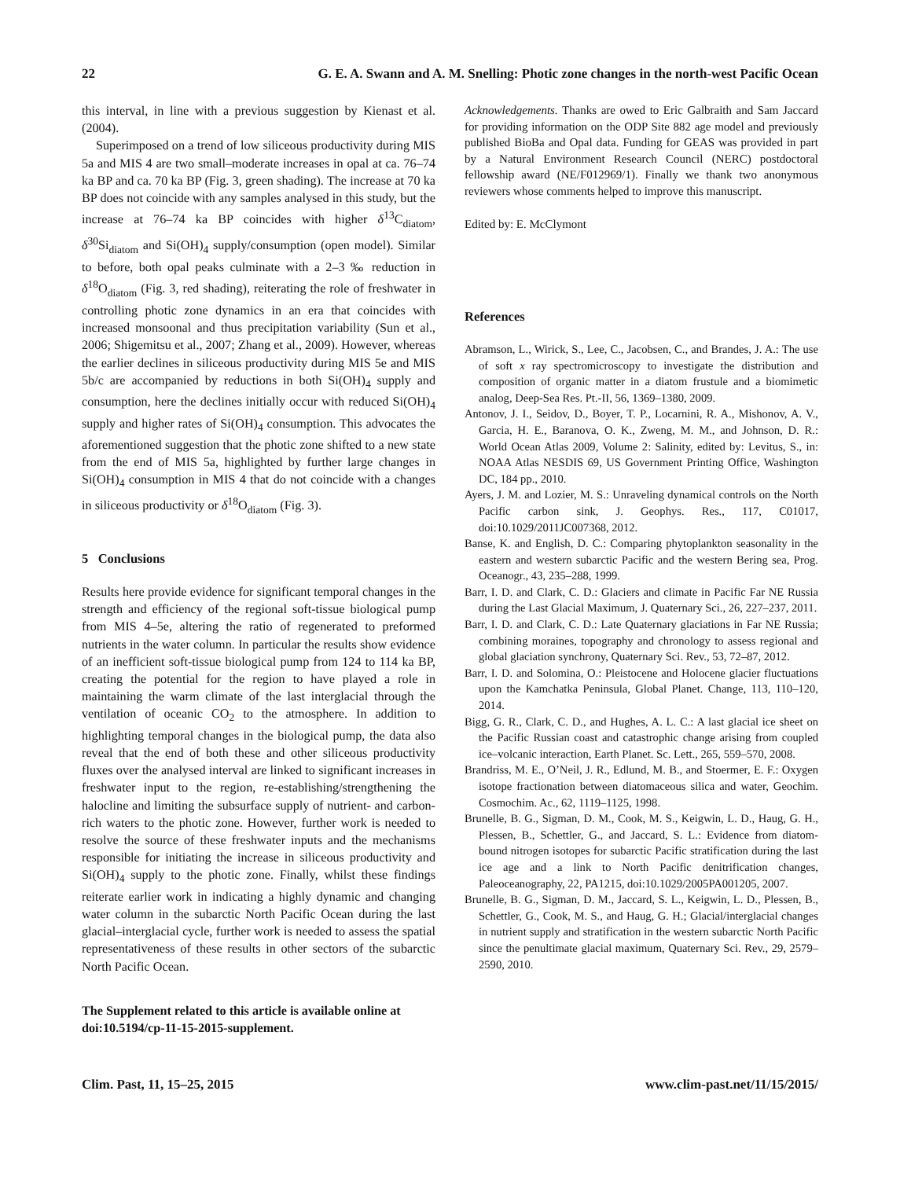22 G. E. A. Swann and A. M. Snelling: Photic zone changes in the north-west Pacific Ocean
this interval, in line with a previous suggestion by Kienast et al. (2004).
Superimposed on a trend of low siliceous productivity during MIS 5a and MIS 4 are two small–moderate increases in opal at ca. 76–74 ka BP and ca. 70 ka BP (Fig. 3, green shading). The increase at 70 ka BP does not coincide with any samples analysed in this study, but the increase at 76–74 ka BP coincides with higher δ<sup>13</sup>C<sub>diatom</sub>, δ<sup>30</sup>Si<sub>diatom</sub> and Si(OH)<sub>4</sub> supply/consumption (open model). Similar to before, both opal peaks culminate with a 2–3 ‰ reduction in δ<sup>18</sup>O<sub>diatom</sub> (Fig. 3, red shading), reiterating the role of freshwater in controlling photic zone dynamics in an era that coincides with increased monsoonal and thus precipitation variability (Sun et al., 2006; Shigemitsu et al., 2007; Zhang et al., 2009). However, whereas the earlier declines in siliceous productivity during MIS 5e and MIS 5b/c are accompanied by reductions in both Si(OH)<sub>4</sub> supply and consumption, here the declines initially occur with reduced Si(OH)<sub>4</sub> supply and higher rates of Si(OH)<sub>4</sub> consumption. This advocates the aforementioned suggestion that the photic zone shifted to a new state from the end of MIS 5a, highlighted by further large changes in Si(OH)<sub>4</sub> consumption in MIS 4 that do not coincide with a changes in siliceous productivity or δ<sup>18</sup>O<sub>diatom</sub> (Fig. 3).
5 Conclusions
Results here provide evidence for significant temporal changes in the strength and efficiency of the regional soft-tissue biological pump from MIS 4–5e, altering the ratio of regenerated to preformed nutrients in the water column. In particular the results show evidence of an inefficient soft-tissue biological pump from 124 to 114 ka BP, creating the potential for the region to have played a role in maintaining the warm climate of the last interglacial through the ventilation of oceanic CO<sub>2</sub> to the atmosphere. In addition to highlighting temporal changes in the biological pump, the data also reveal that the end of both these and other siliceous productivity fluxes over the analysed interval are linked to significant increases in freshwater input to the region, re-establishing/strengthening the halocline and limiting the subsurface supply of nutrient- and carbon-rich waters to the photic zone. However, further work is needed to resolve the source of these freshwater inputs and the mechanisms responsible for initiating the increase in siliceous productivity and Si(OH)<sub>4</sub> supply to the photic zone. Finally, whilst these findings reiterate earlier work in indicating a highly dynamic and changing water column in the subarctic North Pacific Ocean during the last glacial–interglacial cycle, further work is needed to assess the spatial representativeness of these results in other sectors of the subarctic North Pacific Ocean.
The Supplement related to this article is available online at doi:10.5194/cp-11-15-2015-supplement.
Acknowledgements. Thanks are owed to Eric Galbraith and Sam Jaccard for providing information on the ODP Site 882 age model and previously published BioBa and Opal data. Funding for GEAS was provided in part by a Natural Environment Research Council (NERC) postdoctoral fellowship award (NE/F012969/1). Finally we thank two anonymous reviewers whose comments helped to improve this manuscript.
Edited by: E. McClymont
References
Abramson, L., Wirick, S., Lee, C., Jacobsen, C., and Brandes, J. A.: The use of soft x ray spectromicroscopy to investigate the distribution and composition of organic matter in a diatom frustule and a biomimetic analog, Deep-Sea Res. Pt.-II, 56, 1369–1380, 2009.
Antonov, J. I., Seidov, D., Boyer, T. P., Locarnini, R. A., Mishonov, A. V., Garcia, H. E., Baranova, O. K., Zweng, M. M., and Johnson, D. R.: World Ocean Atlas 2009, Volume 2: Salinity, edited by: Levitus, S., in: NOAA Atlas NESDIS 69, US Government Printing Office, Washington DC, 184 pp., 2010.
Ayers, J. M. and Lozier, M. S.: Unraveling dynamical controls on the North Pacific carbon sink, J. Geophys. Res., 117, C01017, doi:10.1029/2011JC007368, 2012.
Banse, K. and English, D. C.: Comparing phytoplankton seasonality in the eastern and western subarctic Pacific and the western Bering sea, Prog. Oceanogr., 43, 235–288, 1999.
Barr, I. D. and Clark, C. D.: Glaciers and climate in Pacific Far NE Russia during the Last Glacial Maximum, J. Quaternary Sci., 26, 227–237, 2011.
Barr, I. D. and Clark, C. D.: Late Quaternary glaciations in Far NE Russia; combining moraines, topography and chronology to assess regional and global glaciation synchrony, Quaternary Sci. Rev., 53, 72–87, 2012.
Barr, I. D. and Solomina, O.: Pleistocene and Holocene glacier fluctuations upon the Kamchatka Peninsula, Global Planet. Change, 113, 110–120, 2014.
Bigg, G. R., Clark, C. D., and Hughes, A. L. C.: A last glacial ice sheet on the Pacific Russian coast and catastrophic change arising from coupled ice–volcanic interaction, Earth Planet. Sc. Lett., 265, 559–570, 2008.
Brandriss, M. E., O’Neil, J. R., Edlund, M. B., and Stoermer, E. F.: Oxygen isotope fractionation between diatomaceous silica and water, Geochim. Cosmochim. Ac., 62, 1119–1125, 1998.
Brunelle, B. G., Sigman, D. M., Cook, M. S., Keigwin, L. D., Haug, G. H., Plessen, B., Schettler, G., and Jaccard, S. L.: Evidence from diatom-bound nitrogen isotopes for subarctic Pacific stratification during the last ice age and a link to North Pacific denitrification changes, Paleoceanography, 22, PA1215, doi:10.1029/2005PA001205, 2007.
Brunelle, B. G., Sigman, D. M., Jaccard, S. L., Keigwin, L. D., Plessen, B., Schettler, G., Cook, M. S., and Haug, G. H.; Glacial/interglacial changes in nutrient supply and stratification in the western subarctic North Pacific since the penultimate glacial maximum, Quaternary Sci. Rev., 29, 2579–2590, 2010.
Clim. Past, 11, 15–25, 2015 www.clim-past.net/11/15/2015/